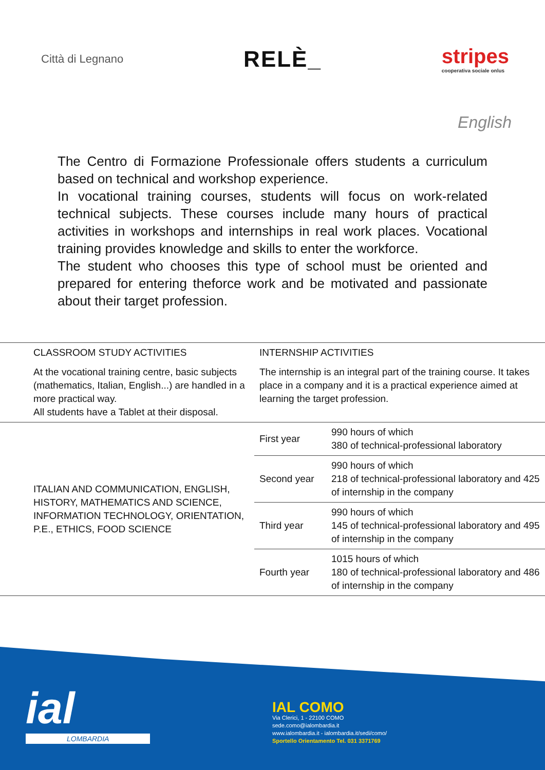Città di Legnano
RELÈ_
stripes
cooperativa sociale onlus
English
The Centro di Formazione Professionale offers students a curriculum based on technical and workshop experience.
In vocational training courses, students will focus on work-related technical subjects. These courses include many hours of practical activities in workshops and internships in real work places. Vocational training provides knowledge and skills to enter the workforce.
The student who chooses this type of school must be oriented and prepared for entering theforce work and be motivated and passionate about their target profession.
| CLASSROOM STUDY ACTIVITIES | INTERNSHIP ACTIVITIES | |
| At the vocational training centre, basic subjects (mathematics, Italian, English...) are handled in a more practical way. All students have a Tablet at their disposal. | The internship is an integral part of the training course. It takes place in a company and it is a practical experience aimed at learning the target profession. | |
| ITALIAN AND COMMUNICATION, ENGLISH, HISTORY, MATHEMATICS AND SCIENCE, INFORMATION TECHNOLOGY, ORIENTATION, P.E., ETHICS, FOOD SCIENCE | First year | 990 hours of which 380 of technical-professional laboratory |
| | Second year | 990 hours of which 218 of technical-professional laboratory and 425 of internship in the company |
| | Third year | 990 hours of which 145 of technical-professional laboratory and 495 of internship in the company |
| | Fourth year | 1015 hours of which 180 of technical-professional laboratory and 486 of internship in the company |
ial
LOMBARDIA
IAL COMO
Via Clerici, 1 - 22100 COMO
sede.como@ialombardia.it
www.ialombardia.it - ialombardia.it/sedi/como/
Sportello Orientamento Tel. 031 3371769